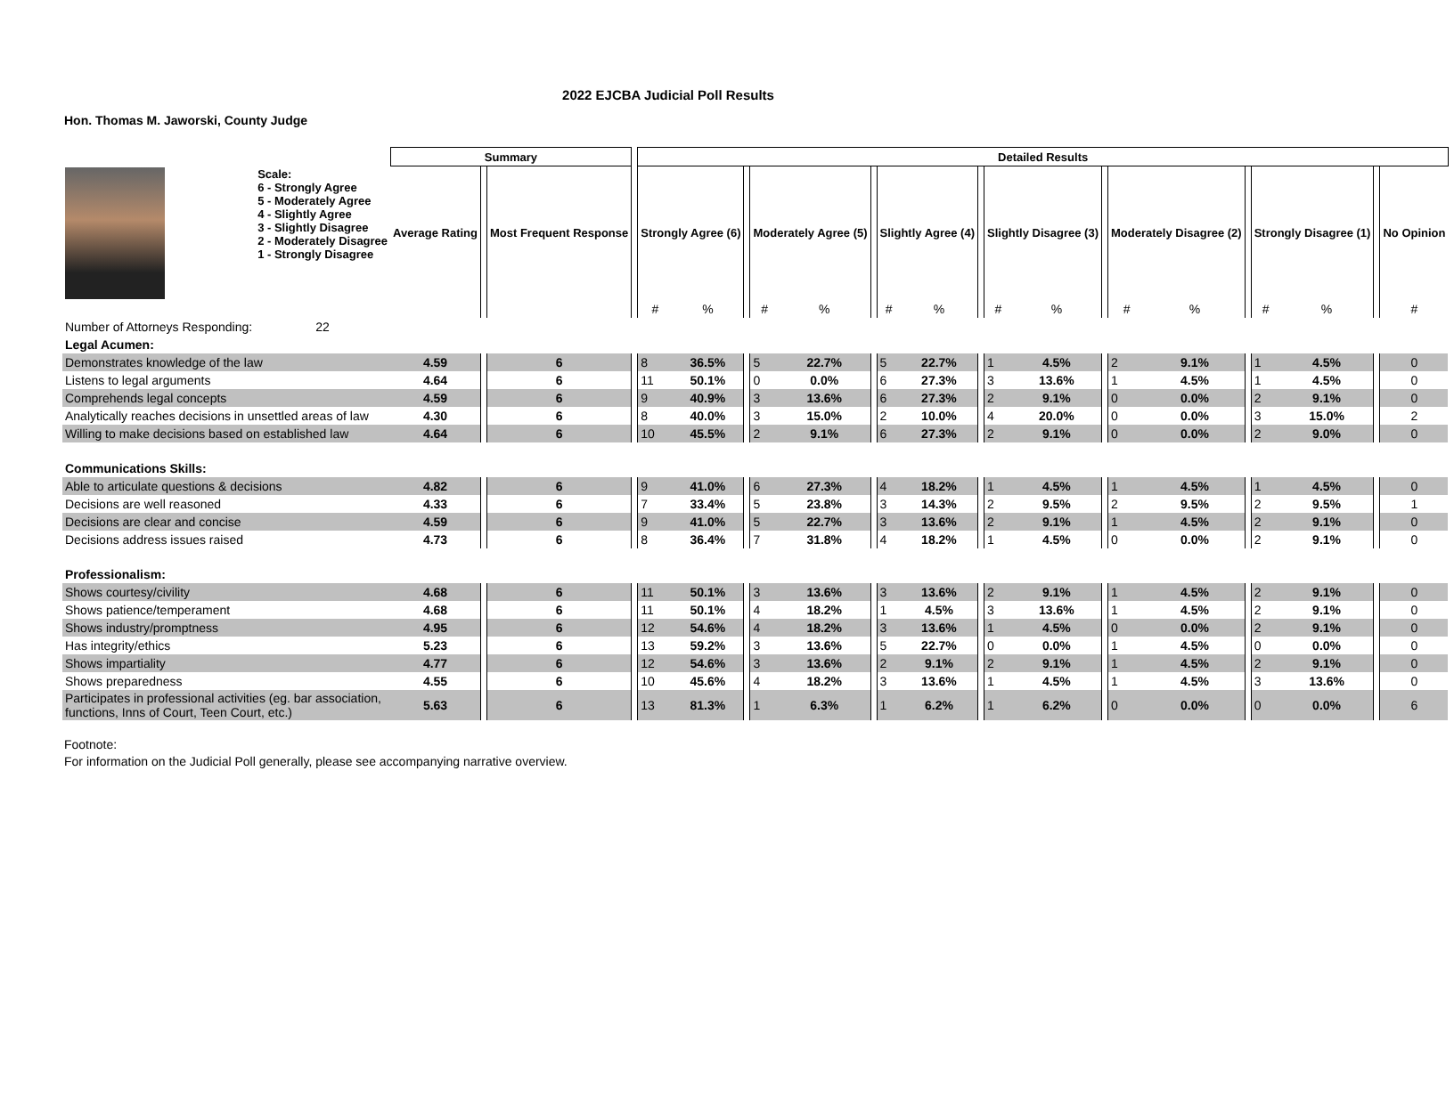2022 EJCBA Judicial Poll Results
Hon. Thomas M. Jaworski, County Judge
| | | Summary | | | | Detailed Results | | | | | | | | | | | | | | | | | | | |
| --- | --- | --- | --- | --- | --- | --- | --- | --- | --- | --- | --- | --- | --- | --- | --- | --- | --- | --- | --- | --- | --- | --- | --- | --- | --- |
| | Scale: 6 - Strongly Agree 5 - Moderately Agree 4 - Slightly Agree 3 - Slightly Disagree 2 - Moderately Disagree 1 - Strongly Disagree | Average Rating | | Most Frequent Response | | Strongly Agree (6) | | | Moderately Agree (5) | | | Slightly Agree (4) | | | Slightly Disagree (3) | | | Moderately Disagree (2) | | | Strongly Disagree (1) | | | No Opinion | |
| | | | | | | # | % | | # | % | | # | % | | # | % | | # | % | | # | % | | # | |
| Number of Attorneys Responding: | 22 | | | | | | | | | | | | | | | | | | | | | | | | |
| Legal Acumen: | | | | | | | | | | | | | | | | | | | | | | | | | |
| Demonstrates knowledge of the law | | 4.59 | | 6 | | 8 | 36.5% | | 5 | 22.7% | | 5 | 22.7% | | 1 | 4.5% | | 2 | 9.1% | | 1 | 4.5% | | 0 | |
| Listens to legal arguments | | 4.64 | | 6 | | 11 | 50.1% | | 0 | 0.0% | | 6 | 27.3% | | 3 | 13.6% | | 1 | 4.5% | | 1 | 4.5% | | 0 | |
| Comprehends legal concepts | | 4.59 | | 6 | | 9 | 40.9% | | 3 | 13.6% | | 6 | 27.3% | | 2 | 9.1% | | 0 | 0.0% | | 2 | 9.1% | | 0 | |
| Analytically reaches decisions in unsettled areas of law | | 4.30 | | 6 | | 8 | 40.0% | | 3 | 15.0% | | 2 | 10.0% | | 4 | 20.0% | | 0 | 0.0% | | 3 | 15.0% | | 2 | |
| Willing to make decisions based on established law | | 4.64 | | 6 | | 10 | 45.5% | | 2 | 9.1% | | 6 | 27.3% | | 2 | 9.1% | | 0 | 0.0% | | 2 | 9.0% | | 0 | |
| Communications Skills: | | | | | | | | | | | | | | | | | | | | | | | | | |
| Able to articulate questions & decisions | | 4.82 | | 6 | | 9 | 41.0% | | 6 | 27.3% | | 4 | 18.2% | | 1 | 4.5% | | 1 | 4.5% | | 1 | 4.5% | | 0 | |
| Decisions are well reasoned | | 4.33 | | 6 | | 7 | 33.4% | | 5 | 23.8% | | 3 | 14.3% | | 2 | 9.5% | | 2 | 9.5% | | 2 | 9.5% | | 1 | |
| Decisions are clear and concise | | 4.59 | | 6 | | 9 | 41.0% | | 5 | 22.7% | | 3 | 13.6% | | 2 | 9.1% | | 1 | 4.5% | | 2 | 9.1% | | 0 | |
| Decisions address issues raised | | 4.73 | | 6 | | 8 | 36.4% | | 7 | 31.8% | | 4 | 18.2% | | 1 | 4.5% | | 0 | 0.0% | | 2 | 9.1% | | 0 | |
| Professionalism: | | | | | | | | | | | | | | | | | | | | | | | | | |
| Shows courtesy/civility | | 4.68 | | 6 | | 11 | 50.1% | | 3 | 13.6% | | 3 | 13.6% | | 2 | 9.1% | | 1 | 4.5% | | 2 | 9.1% | | 0 | |
| Shows patience/temperament | | 4.68 | | 6 | | 11 | 50.1% | | 4 | 18.2% | | 1 | 4.5% | | 3 | 13.6% | | 1 | 4.5% | | 2 | 9.1% | | 0 | |
| Shows industry/promptness | | 4.95 | | 6 | | 12 | 54.6% | | 4 | 18.2% | | 3 | 13.6% | | 1 | 4.5% | | 0 | 0.0% | | 2 | 9.1% | | 0 | |
| Has integrity/ethics | | 5.23 | | 6 | | 13 | 59.2% | | 3 | 13.6% | | 5 | 22.7% | | 0 | 0.0% | | 1 | 4.5% | | 0 | 0.0% | | 0 | |
| Shows impartiality | | 4.77 | | 6 | | 12 | 54.6% | | 3 | 13.6% | | 2 | 9.1% | | 2 | 9.1% | | 1 | 4.5% | | 2 | 9.1% | | 0 | |
| Shows preparedness | | 4.55 | | 6 | | 10 | 45.6% | | 4 | 18.2% | | 3 | 13.6% | | 1 | 4.5% | | 1 | 4.5% | | 3 | 13.6% | | 0 | |
| Participates in professional activities (eg. bar association, functions, Inns of Court, Teen Court, etc.) | | 5.63 | | 6 | | 13 | 81.3% | | 1 | 6.3% | | 1 | 6.2% | | 1 | 6.2% | | 0 | 0.0% | | 0 | 0.0% | | 6 | |
Footnote:
For information on the Judicial Poll generally, please see accompanying narrative overview.